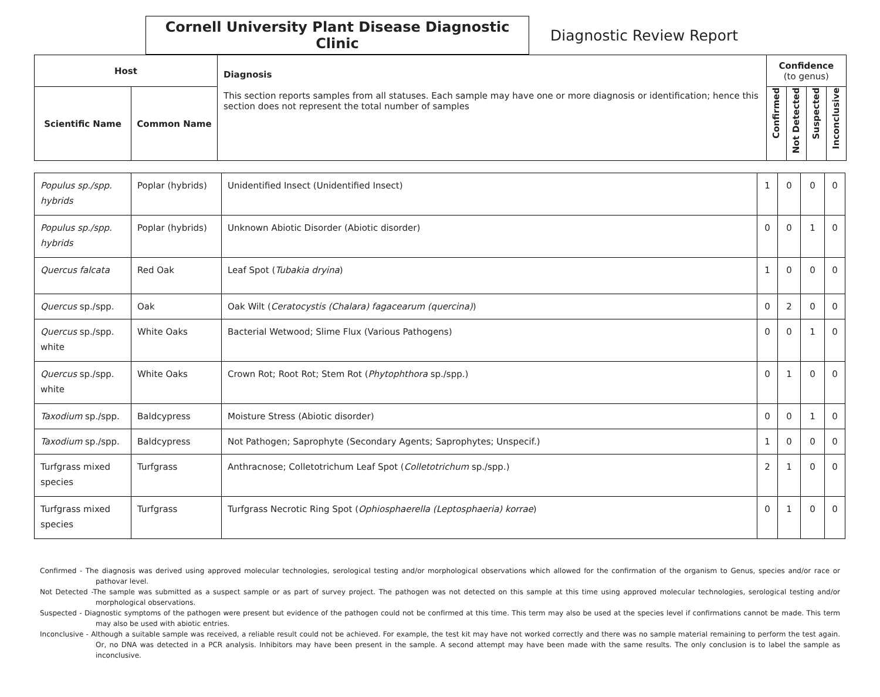Cornell University Plant Disease Diagnostic Clinic
Diagnostic Review Report
| Host | | Diagnosis This section reports samples from all statuses. Each sample may have one or more diagnosis or identification; hence this section does not represent the total number of samples | Confidence (to genus) | | | |
| --- | --- | --- | --- | --- | --- | --- |
| Scientific Name | Common Name | | Confirmed | Not Detected | Suspected | Inconclusive |
| Populus sp./spp. hybrids | Poplar (hybrids) | Unidentified Insect (Unidentified Insect) | 1 | 0 | 0 | 0 |
| Populus sp./spp. hybrids | Poplar (hybrids) | Unknown Abiotic Disorder (Abiotic disorder) | 0 | 0 | 1 | 0 |
| Quercus falcata | Red Oak | Leaf Spot ( Tubakia dryina ) | 1 | 0 | 0 | 0 |
| Quercus sp./spp. | Oak | Oak Wilt ( Ceratocystis (Chalara) fagacearum (quercina) ) | 0 | 2 | 0 | 0 |
| Quercus sp./spp. white | White Oaks | Bacterial Wetwood; Slime Flux (Various Pathogens) | 0 | 0 | 1 | 0 |
| Quercus sp./spp. white | White Oaks | Crown Rot; Root Rot; Stem Rot ( Phytophthora sp./spp.) | 0 | 1 | 0 | 0 |
| Taxodium sp./spp. | Baldcypress | Moisture Stress (Abiotic disorder) | 0 | 0 | 1 | 0 |
| Taxodium sp./spp. | Baldcypress | Not Pathogen; Saprophyte (Secondary Agents; Saprophytes; Unspecif.) | 1 | 0 | 0 | 0 |
| Turfgrass mixed species | Turfgrass | Anthracnose; Colletotrichum Leaf Spot ( Colletotrichum sp./spp.) | 2 | 1 | 0 | 0 |
| Turfgrass mixed species | Turfgrass | Turfgrass Necrotic Ring Spot ( Ophiosphaerella (Leptosphaeria) korrae ) | 0 | 1 | 0 | 0 |
Confirmed - The diagnosis was derived using approved molecular technologies, serological testing and/or morphological observations which allowed for the confirmation of the organism to Genus, species and/or race or pathovar level.
Not Detected -The sample was submitted as a suspect sample or as part of survey project. The pathogen was not detected on this sample at this time using approved molecular technologies, serological testing and/or morphological observations.
Suspected - Diagnostic symptoms of the pathogen were present but evidence of the pathogen could not be confirmed at this time. This term may also be used at the species level if confirmations cannot be made. This term may also be used with abiotic entries.
Inconclusive - Although a suitable sample was received, a reliable result could not be achieved. For example, the test kit may have not worked correctly and there was no sample material remaining to perform the test again. Or, no DNA was detected in a PCR analysis. Inhibitors may have been present in the sample. A second attempt may have been made with the same results. The only conclusion is to label the sample as inconclusive.